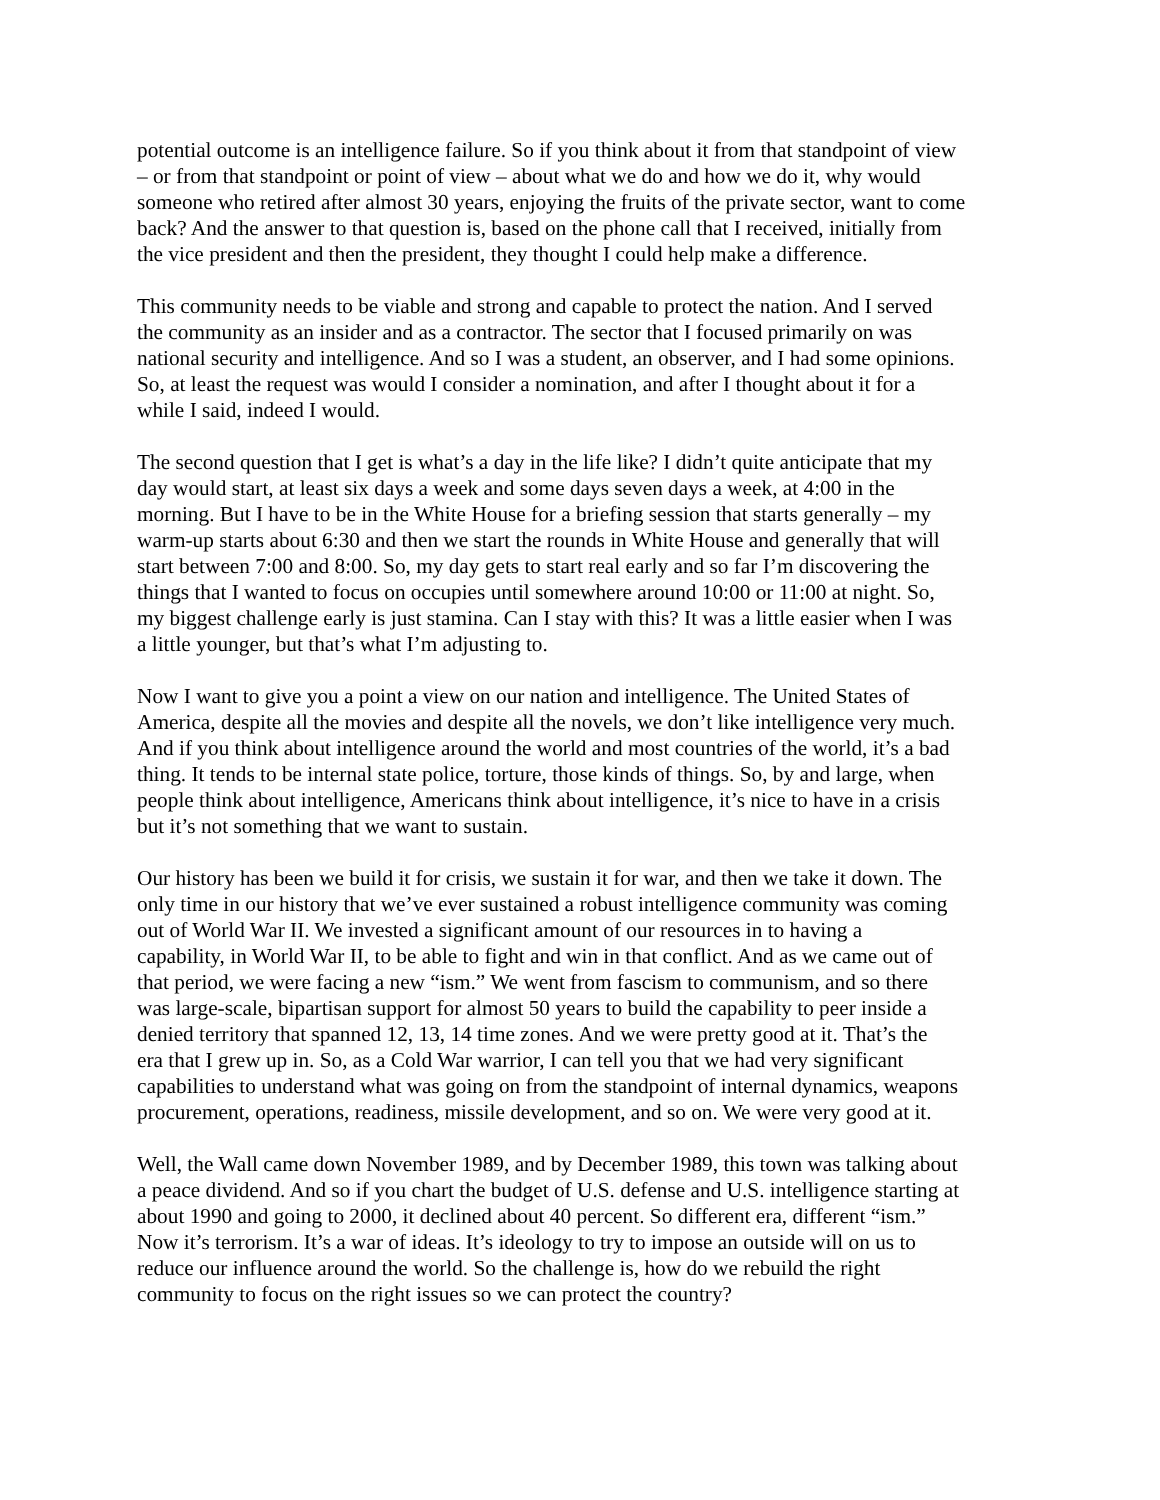potential outcome is an intelligence failure. So if you think about it from that standpoint of view – or from that standpoint or point of view – about what we do and how we do it, why would someone who retired after almost 30 years, enjoying the fruits of the private sector, want to come back? And the answer to that question is, based on the phone call that I received, initially from the vice president and then the president, they thought I could help make a difference.
This community needs to be viable and strong and capable to protect the nation. And I served the community as an insider and as a contractor. The sector that I focused primarily on was national security and intelligence. And so I was a student, an observer, and I had some opinions. So, at least the request was would I consider a nomination, and after I thought about it for a while I said, indeed I would.
The second question that I get is what’s a day in the life like? I didn’t quite anticipate that my day would start, at least six days a week and some days seven days a week, at 4:00 in the morning. But I have to be in the White House for a briefing session that starts generally – my warm-up starts about 6:30 and then we start the rounds in White House and generally that will start between 7:00 and 8:00. So, my day gets to start real early and so far I’m discovering the things that I wanted to focus on occupies until somewhere around 10:00 or 11:00 at night. So, my biggest challenge early is just stamina. Can I stay with this? It was a little easier when I was a little younger, but that’s what I’m adjusting to.
Now I want to give you a point a view on our nation and intelligence. The United States of America, despite all the movies and despite all the novels, we don’t like intelligence very much. And if you think about intelligence around the world and most countries of the world, it’s a bad thing. It tends to be internal state police, torture, those kinds of things. So, by and large, when people think about intelligence, Americans think about intelligence, it’s nice to have in a crisis but it’s not something that we want to sustain.
Our history has been we build it for crisis, we sustain it for war, and then we take it down. The only time in our history that we’ve ever sustained a robust intelligence community was coming out of World War II. We invested a significant amount of our resources in to having a capability, in World War II, to be able to fight and win in that conflict. And as we came out of that period, we were facing a new “ism.” We went from fascism to communism, and so there was large-scale, bipartisan support for almost 50 years to build the capability to peer inside a denied territory that spanned 12, 13, 14 time zones. And we were pretty good at it. That’s the era that I grew up in. So, as a Cold War warrior, I can tell you that we had very significant capabilities to understand what was going on from the standpoint of internal dynamics, weapons procurement, operations, readiness, missile development, and so on. We were very good at it.
Well, the Wall came down November 1989, and by December 1989, this town was talking about a peace dividend. And so if you chart the budget of U.S. defense and U.S. intelligence starting at about 1990 and going to 2000, it declined about 40 percent. So different era, different “ism.” Now it’s terrorism. It’s a war of ideas. It’s ideology to try to impose an outside will on us to reduce our influence around the world. So the challenge is, how do we rebuild the right community to focus on the right issues so we can protect the country?